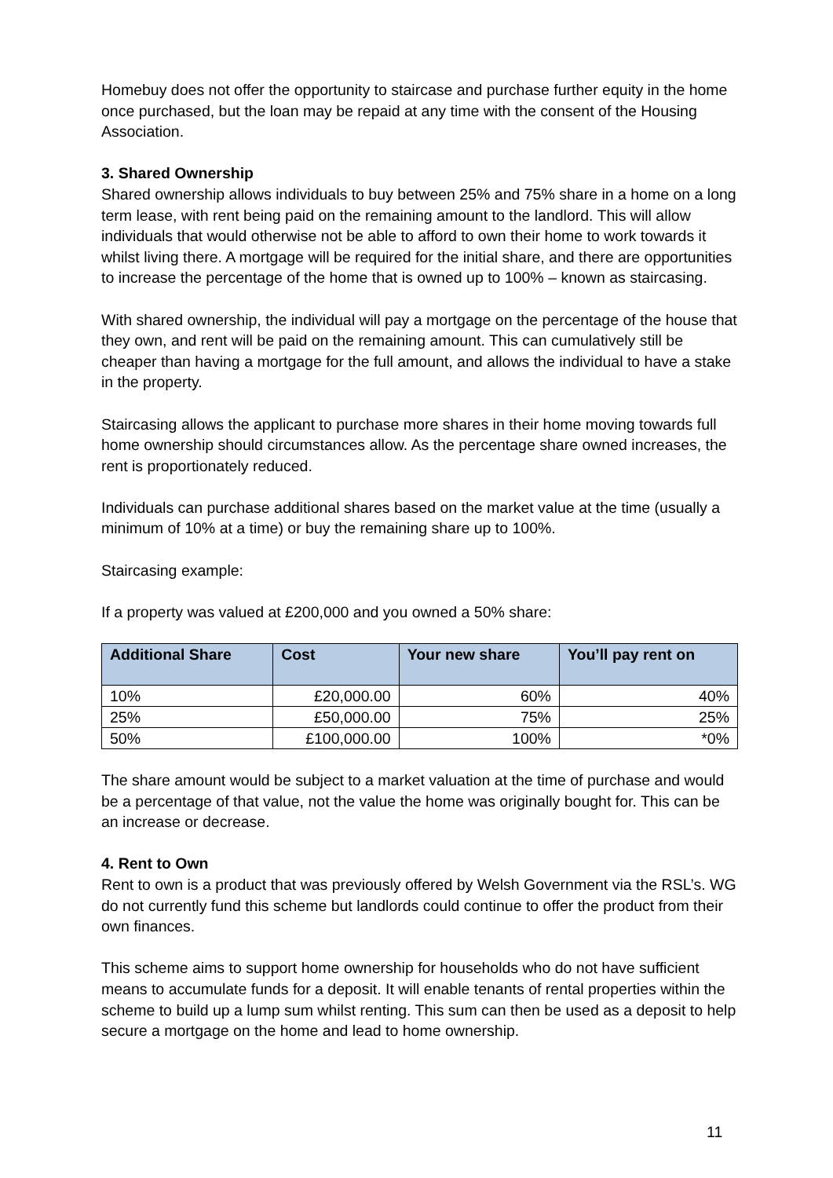Homebuy does not offer the opportunity to staircase and purchase further equity in the home once purchased, but the loan may be repaid at any time with the consent of the Housing Association.
3. Shared Ownership
Shared ownership allows individuals to buy between 25% and 75% share in a home on a long term lease, with rent being paid on the remaining amount to the landlord. This will allow individuals that would otherwise not be able to afford to own their home to work towards it whilst living there. A mortgage will be required for the initial share, and there are opportunities to increase the percentage of the home that is owned up to 100% – known as staircasing.
With shared ownership, the individual will pay a mortgage on the percentage of the house that they own, and rent will be paid on the remaining amount. This can cumulatively still be cheaper than having a mortgage for the full amount, and allows the individual to have a stake in the property.
Staircasing allows the applicant to purchase more shares in their home moving towards full home ownership should circumstances allow. As the percentage share owned increases, the rent is proportionately reduced.
Individuals can purchase additional shares based on the market value at the time (usually a minimum of 10% at a time) or buy the remaining share up to 100%.
Staircasing example:
If a property was valued at £200,000 and you owned a 50% share:
| Additional Share | Cost | Your new share | You’ll pay rent on |
| --- | --- | --- | --- |
| 10% | £20,000.00 | 60% | 40% |
| 25% | £50,000.00 | 75% | 25% |
| 50% | £100,000.00 | 100% | *0% |
The share amount would be subject to a market valuation at the time of purchase and would be a percentage of that value, not the value the home was originally bought for. This can be an increase or decrease.
4. Rent to Own
Rent to own is a product that was previously offered by Welsh Government via the RSL’s. WG do not currently fund this scheme but landlords could continue to offer the product from their own finances.
This scheme aims to support home ownership for households who do not have sufficient means to accumulate funds for a deposit. It will enable tenants of rental properties within the scheme to build up a lump sum whilst renting. This sum can then be used as a deposit to help secure a mortgage on the home and lead to home ownership.
11